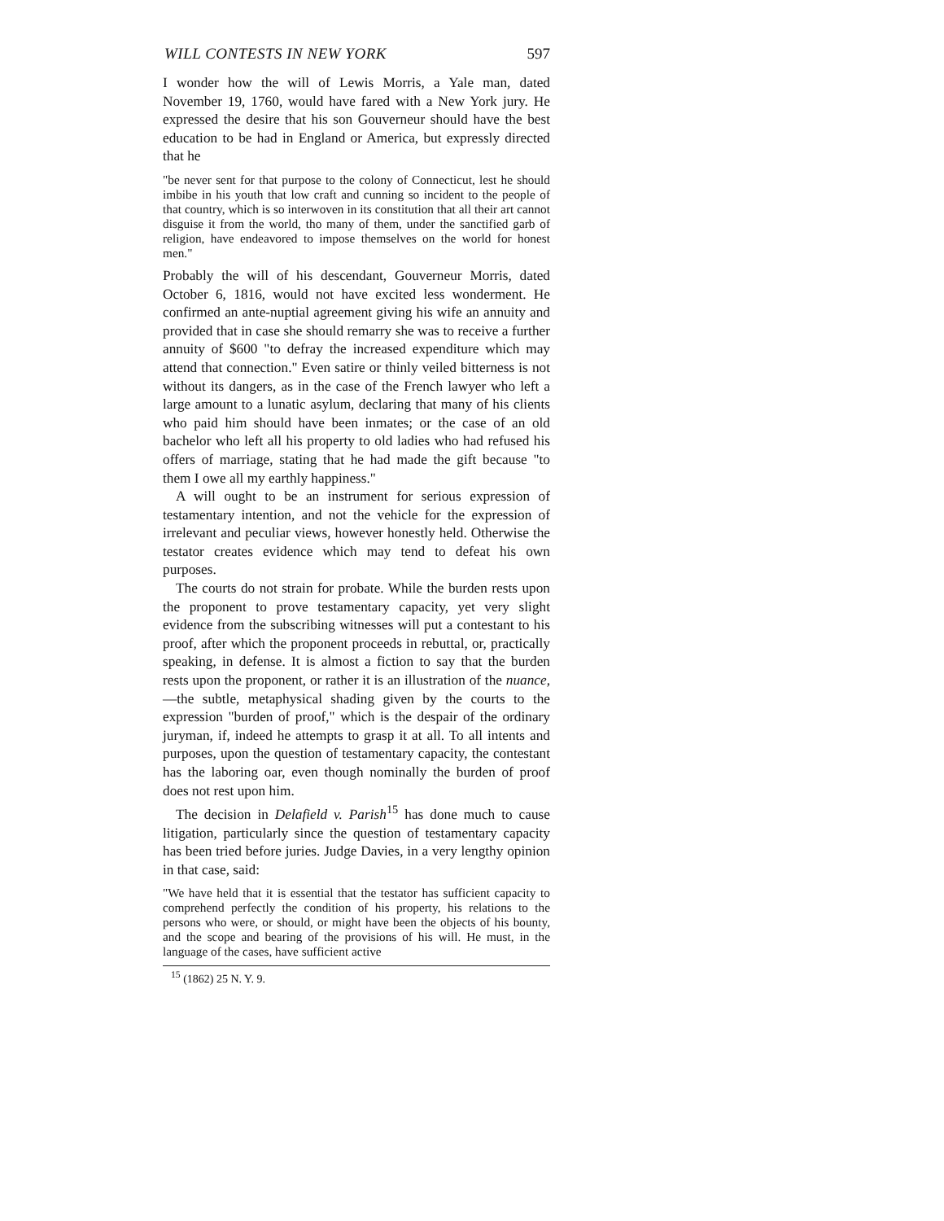WILL CONTESTS IN NEW YORK 597
I wonder how the will of Lewis Morris, a Yale man, dated November 19, 1760, would have fared with a New York jury. He expressed the desire that his son Gouverneur should have the best education to be had in England or America, but expressly directed that he
"be never sent for that purpose to the colony of Connecticut, lest he should imbibe in his youth that low craft and cunning so incident to the people of that country, which is so interwoven in its constitution that all their art cannot disguise it from the world, tho many of them, under the sanctified garb of religion, have endeavored to impose themselves on the world for honest men."
Probably the will of his descendant, Gouverneur Morris, dated October 6, 1816, would not have excited less wonderment. He confirmed an ante-nuptial agreement giving his wife an annuity and provided that in case she should remarry she was to receive a further annuity of $600 "to defray the increased expenditure which may attend that connection." Even satire or thinly veiled bitterness is not without its dangers, as in the case of the French lawyer who left a large amount to a lunatic asylum, declaring that many of his clients who paid him should have been inmates; or the case of an old bachelor who left all his property to old ladies who had refused his offers of marriage, stating that he had made the gift because "to them I owe all my earthly happiness."
A will ought to be an instrument for serious expression of testamentary intention, and not the vehicle for the expression of irrelevant and peculiar views, however honestly held. Otherwise the testator creates evidence which may tend to defeat his own purposes.
The courts do not strain for probate. While the burden rests upon the proponent to prove testamentary capacity, yet very slight evidence from the subscribing witnesses will put a contestant to his proof, after which the proponent proceeds in rebuttal, or, practically speaking, in defense. It is almost a fiction to say that the burden rests upon the proponent, or rather it is an illustration of the nuance,—the subtle, metaphysical shading given by the courts to the expression "burden of proof," which is the despair of the ordinary juryman, if, indeed he attempts to grasp it at all. To all intents and purposes, upon the question of testamentary capacity, the contestant has the laboring oar, even though nominally the burden of proof does not rest upon him.
The decision in Delafield v. Parish<sup>15</sup> has done much to cause litigation, particularly since the question of testamentary capacity has been tried before juries. Judge Davies, in a very lengthy opinion in that case, said:
"We have held that it is essential that the testator has sufficient capacity to comprehend perfectly the condition of his property, his relations to the persons who were, or should, or might have been the objects of his bounty, and the scope and bearing of the provisions of his will. He must, in the language of the cases, have sufficient active
<sup>15</sup> (1862) 25 N. Y. 9.